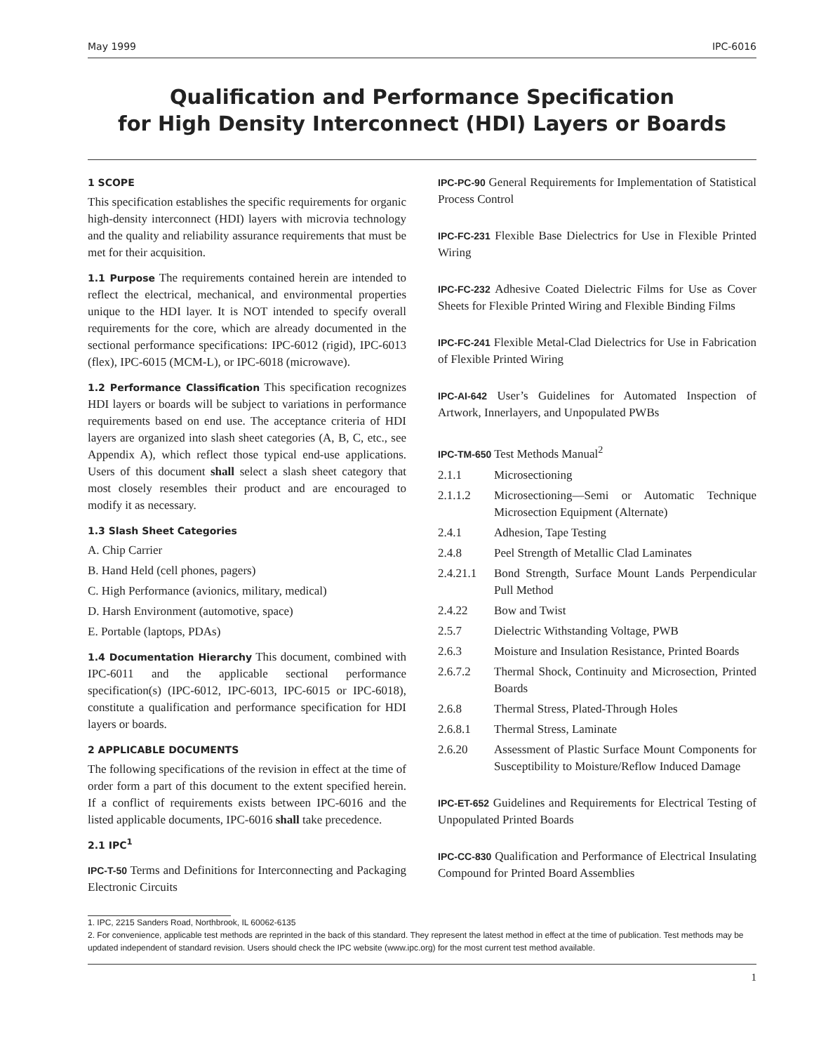May 1999 IPC-6016
Qualification and Performance Specification
for High Density Interconnect (HDI) Layers or Boards
1 SCOPE
This specification establishes the specific requirements for organic high-density interconnect (HDI) layers with microvia technology and the quality and reliability assurance requirements that must be met for their acquisition.
1.1 Purpose The requirements contained herein are intended to reflect the electrical, mechanical, and environmental properties unique to the HDI layer. It is NOT intended to specify overall requirements for the core, which are already documented in the sectional performance specifications: IPC-6012 (rigid), IPC-6013 (flex), IPC-6015 (MCM-L), or IPC-6018 (microwave).
1.2 Performance Classification This specification recognizes HDI layers or boards will be subject to variations in performance requirements based on end use. The acceptance criteria of HDI layers are organized into slash sheet categories (A, B, C, etc., see Appendix A), which reflect those typical end-use applications. Users of this document shall select a slash sheet category that most closely resembles their product and are encouraged to modify it as necessary.
1.3 Slash Sheet Categories
A. Chip Carrier
B. Hand Held (cell phones, pagers)
C. High Performance (avionics, military, medical)
D. Harsh Environment (automotive, space)
E. Portable (laptops, PDAs)
1.4 Documentation Hierarchy This document, combined with IPC-6011 and the applicable sectional performance specification(s) (IPC-6012, IPC-6013, IPC-6015 or IPC-6018), constitute a qualification and performance specification for HDI layers or boards.
2 APPLICABLE DOCUMENTS
The following specifications of the revision in effect at the time of order form a part of this document to the extent specified herein. If a conflict of requirements exists between IPC-6016 and the listed applicable documents, IPC-6016 shall take precedence.
2.1 IPC<sup>1</sup>
IPC-T-50 Terms and Definitions for Interconnecting and Packaging Electronic Circuits
IPC-PC-90 General Requirements for Implementation of Statistical Process Control
IPC-FC-231 Flexible Base Dielectrics for Use in Flexible Printed Wiring
IPC-FC-232 Adhesive Coated Dielectric Films for Use as Cover Sheets for Flexible Printed Wiring and Flexible Binding Films
IPC-FC-241 Flexible Metal-Clad Dielectrics for Use in Fabrication of Flexible Printed Wiring
IPC-AI-642 User’s Guidelines for Automated Inspection of Artwork, Innerlayers, and Unpopulated PWBs
IPC-TM-650 Test Methods Manual<sup>2</sup>
2.1.1 Microsectioning
2.1.1.2 Microsectioning—Semi or Automatic Technique Microsection Equipment (Alternate)
2.4.1 Adhesion, Tape Testing
2.4.8 Peel Strength of Metallic Clad Laminates
2.4.21.1 Bond Strength, Surface Mount Lands Perpendicular Pull Method
2.4.22 Bow and Twist
2.5.7 Dielectric Withstanding Voltage, PWB
2.6.3 Moisture and Insulation Resistance, Printed Boards
2.6.7.2 Thermal Shock, Continuity and Microsection, Printed Boards
2.6.8 Thermal Stress, Plated-Through Holes
2.6.8.1 Thermal Stress, Laminate
2.6.20 Assessment of Plastic Surface Mount Components for Susceptibility to Moisture/Reflow Induced Damage
IPC-ET-652 Guidelines and Requirements for Electrical Testing of Unpopulated Printed Boards
IPC-CC-830 Qualification and Performance of Electrical Insulating Compound for Printed Board Assemblies
1. IPC, 2215 Sanders Road, Northbrook, IL 60062-6135
2. For convenience, applicable test methods are reprinted in the back of this standard. They represent the latest method in effect at the time of publication. Test methods may be updated independent of standard revision. Users should check the IPC website (www.ipc.org) for the most current test method available.
1